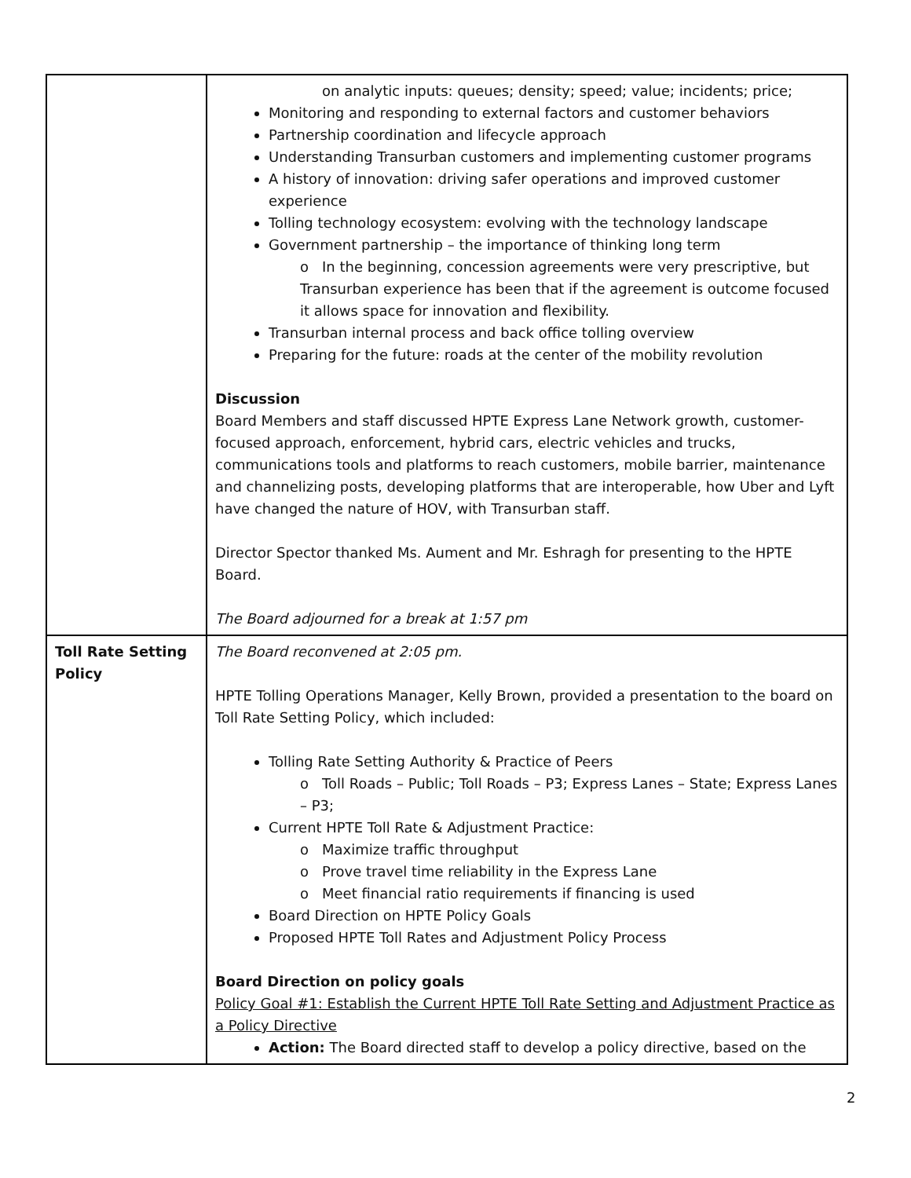| | on analytic inputs: queues; density; speed; value; incidents; price; Monitoring and responding to external factors and customer behaviors Partnership coordination and lifecycle approach Understanding Transurban customers and implementing customer programs A history of innovation: driving safer operations and improved customer experience Tolling technology ecosystem: evolving with the technology landscape Government partnership – the importance of thinking long term o In the beginning, concession agreements were very prescriptive, but Transurban experience has been that if the agreement is outcome focused it allows space for innovation and flexibility. Transurban internal process and back office tolling overview Preparing for the future: roads at the center of the mobility revolution Discussion Board Members and staff discussed HPTE Express Lane Network growth, customer-focused approach, enforcement, hybrid cars, electric vehicles and trucks, communications tools and platforms to reach customers, mobile barrier, maintenance and channelizing posts, developing platforms that are interoperable, how Uber and Lyft have changed the nature of HOV, with Transurban staff. Director Spector thanked Ms. Aument and Mr. Eshragh for presenting to the HPTE Board. The Board adjourned for a break at 1:57 pm |
| Toll Rate Setting Policy | The Board reconvened at 2:05 pm. HPTE Tolling Operations Manager, Kelly Brown, provided a presentation to the board on Toll Rate Setting Policy, which included: Tolling Rate Setting Authority & Practice of Peers o Toll Roads – Public; Toll Roads – P3; Express Lanes – State; Express Lanes – P3; Current HPTE Toll Rate & Adjustment Practice: o Maximize traffic throughput o Prove travel time reliability in the Express Lane o Meet financial ratio requirements if financing is used Board Direction on HPTE Policy Goals Proposed HPTE Toll Rates and Adjustment Policy Process Board Direction on policy goals Policy Goal #1: Establish the Current HPTE Toll Rate Setting and Adjustment Practice as a Policy Directive Action: The Board directed staff to develop a policy directive, based on the |
2